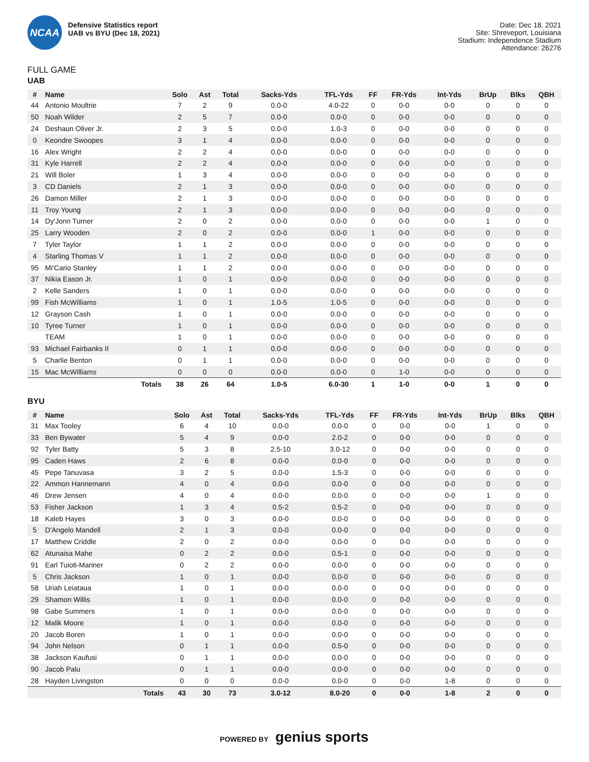NCAA
Defensive Statistics report
UAB vs BYU (Dec 18, 2021)
Date: Dec 18, 2021
Site: Shreveport, Louisiana
Stadium: Independence Stadium
Attendance: 26276
FULL GAME
UAB
| # | Name | Solo | Ast | Total | Sacks-Yds | TFL-Yds | FF | FR-Yds | Int-Yds | BrUp | Blks | QBH |
| --- | --- | --- | --- | --- | --- | --- | --- | --- | --- | --- | --- | --- |
| 44 | Antonio Moultrie | 7 | 2 | 9 | 0.0-0 | 4.0-22 | 0 | 0-0 | 0-0 | 0 | 0 | 0 |
| 50 | Noah Wilder | 2 | 5 | 7 | 0.0-0 | 0.0-0 | 0 | 0-0 | 0-0 | 0 | 0 | 0 |
| 24 | Deshaun Oliver Jr. | 2 | 3 | 5 | 0.0-0 | 1.0-3 | 0 | 0-0 | 0-0 | 0 | 0 | 0 |
| 0 | Keondre Swoopes | 3 | 1 | 4 | 0.0-0 | 0.0-0 | 0 | 0-0 | 0-0 | 0 | 0 | 0 |
| 16 | Alex Wright | 2 | 2 | 4 | 0.0-0 | 0.0-0 | 0 | 0-0 | 0-0 | 0 | 0 | 0 |
| 31 | Kyle Harrell | 2 | 2 | 4 | 0.0-0 | 0.0-0 | 0 | 0-0 | 0-0 | 0 | 0 | 0 |
| 21 | Will Boler | 1 | 3 | 4 | 0.0-0 | 0.0-0 | 0 | 0-0 | 0-0 | 0 | 0 | 0 |
| 3 | CD Daniels | 2 | 1 | 3 | 0.0-0 | 0.0-0 | 0 | 0-0 | 0-0 | 0 | 0 | 0 |
| 26 | Damon Miller | 2 | 1 | 3 | 0.0-0 | 0.0-0 | 0 | 0-0 | 0-0 | 0 | 0 | 0 |
| 11 | Troy Young | 2 | 1 | 3 | 0.0-0 | 0.0-0 | 0 | 0-0 | 0-0 | 0 | 0 | 0 |
| 14 | Dy'Jonn Turner | 2 | 0 | 2 | 0.0-0 | 0.0-0 | 0 | 0-0 | 0-0 | 1 | 0 | 0 |
| 25 | Larry Wooden | 2 | 0 | 2 | 0.0-0 | 0.0-0 | 1 | 0-0 | 0-0 | 0 | 0 | 0 |
| 7 | Tyler Taylor | 1 | 1 | 2 | 0.0-0 | 0.0-0 | 0 | 0-0 | 0-0 | 0 | 0 | 0 |
| 4 | Starling Thomas V | 1 | 1 | 2 | 0.0-0 | 0.0-0 | 0 | 0-0 | 0-0 | 0 | 0 | 0 |
| 95 | Mi'Cario Stanley | 1 | 1 | 2 | 0.0-0 | 0.0-0 | 0 | 0-0 | 0-0 | 0 | 0 | 0 |
| 37 | Nikia Eason Jr. | 1 | 0 | 1 | 0.0-0 | 0.0-0 | 0 | 0-0 | 0-0 | 0 | 0 | 0 |
| 2 | Kelle Sanders | 1 | 0 | 1 | 0.0-0 | 0.0-0 | 0 | 0-0 | 0-0 | 0 | 0 | 0 |
| 99 | Fish McWilliams | 1 | 0 | 1 | 1.0-5 | 1.0-5 | 0 | 0-0 | 0-0 | 0 | 0 | 0 |
| 12 | Grayson Cash | 1 | 0 | 1 | 0.0-0 | 0.0-0 | 0 | 0-0 | 0-0 | 0 | 0 | 0 |
| 10 | Tyree Turner | 1 | 0 | 1 | 0.0-0 | 0.0-0 | 0 | 0-0 | 0-0 | 0 | 0 | 0 |
| | TEAM | 1 | 0 | 1 | 0.0-0 | 0.0-0 | 0 | 0-0 | 0-0 | 0 | 0 | 0 |
| 93 | Michael Fairbanks II | 0 | 1 | 1 | 0.0-0 | 0.0-0 | 0 | 0-0 | 0-0 | 0 | 0 | 0 |
| 5 | Charlie Benton | 0 | 1 | 1 | 0.0-0 | 0.0-0 | 0 | 0-0 | 0-0 | 0 | 0 | 0 |
| 15 | Mac McWilliams | 0 | 0 | 0 | 0.0-0 | 0.0-0 | 0 | 1-0 | 0-0 | 0 | 0 | 0 |
| | Totals | 38 | 26 | 64 | 1.0-5 | 6.0-30 | 1 | 1-0 | 0-0 | 1 | 0 | 0 |
BYU
| # | Name | Solo | Ast | Total | Sacks-Yds | TFL-Yds | FF | FR-Yds | Int-Yds | BrUp | Blks | QBH |
| --- | --- | --- | --- | --- | --- | --- | --- | --- | --- | --- | --- | --- |
| 31 | Max Tooley | 6 | 4 | 10 | 0.0-0 | 0.0-0 | 0 | 0-0 | 0-0 | 1 | 0 | 0 |
| 33 | Ben Bywater | 5 | 4 | 9 | 0.0-0 | 2.0-2 | 0 | 0-0 | 0-0 | 0 | 0 | 0 |
| 92 | Tyler Batty | 5 | 3 | 8 | 2.5-10 | 3.0-12 | 0 | 0-0 | 0-0 | 0 | 0 | 0 |
| 95 | Caden Haws | 2 | 6 | 8 | 0.0-0 | 0.0-0 | 0 | 0-0 | 0-0 | 0 | 0 | 0 |
| 45 | Pepe Tanuvasa | 3 | 2 | 5 | 0.0-0 | 1.5-3 | 0 | 0-0 | 0-0 | 0 | 0 | 0 |
| 22 | Ammon Hannemann | 4 | 0 | 4 | 0.0-0 | 0.0-0 | 0 | 0-0 | 0-0 | 0 | 0 | 0 |
| 46 | Drew Jensen | 4 | 0 | 4 | 0.0-0 | 0.0-0 | 0 | 0-0 | 0-0 | 1 | 0 | 0 |
| 53 | Fisher Jackson | 1 | 3 | 4 | 0.5-2 | 0.5-2 | 0 | 0-0 | 0-0 | 0 | 0 | 0 |
| 18 | Kaleb Hayes | 3 | 0 | 3 | 0.0-0 | 0.0-0 | 0 | 0-0 | 0-0 | 0 | 0 | 0 |
| 5 | D'Angelo Mandell | 2 | 1 | 3 | 0.0-0 | 0.0-0 | 0 | 0-0 | 0-0 | 0 | 0 | 0 |
| 17 | Matthew Criddle | 2 | 0 | 2 | 0.0-0 | 0.0-0 | 0 | 0-0 | 0-0 | 0 | 0 | 0 |
| 62 | Atunaisa Mahe | 0 | 2 | 2 | 0.0-0 | 0.5-1 | 0 | 0-0 | 0-0 | 0 | 0 | 0 |
| 91 | Earl Tuioti-Mariner | 0 | 2 | 2 | 0.0-0 | 0.0-0 | 0 | 0-0 | 0-0 | 0 | 0 | 0 |
| 5 | Chris Jackson | 1 | 0 | 1 | 0.0-0 | 0.0-0 | 0 | 0-0 | 0-0 | 0 | 0 | 0 |
| 58 | Uriah Leiataua | 1 | 0 | 1 | 0.0-0 | 0.0-0 | 0 | 0-0 | 0-0 | 0 | 0 | 0 |
| 29 | Shamon Willis | 1 | 0 | 1 | 0.0-0 | 0.0-0 | 0 | 0-0 | 0-0 | 0 | 0 | 0 |
| 98 | Gabe Summers | 1 | 0 | 1 | 0.0-0 | 0.0-0 | 0 | 0-0 | 0-0 | 0 | 0 | 0 |
| 12 | Malik Moore | 1 | 0 | 1 | 0.0-0 | 0.0-0 | 0 | 0-0 | 0-0 | 0 | 0 | 0 |
| 20 | Jacob Boren | 1 | 0 | 1 | 0.0-0 | 0.0-0 | 0 | 0-0 | 0-0 | 0 | 0 | 0 |
| 94 | John Nelson | 0 | 1 | 1 | 0.0-0 | 0.5-0 | 0 | 0-0 | 0-0 | 0 | 0 | 0 |
| 38 | Jackson Kaufusi | 0 | 1 | 1 | 0.0-0 | 0.0-0 | 0 | 0-0 | 0-0 | 0 | 0 | 0 |
| 90 | Jacob Palu | 0 | 1 | 1 | 0.0-0 | 0.0-0 | 0 | 0-0 | 0-0 | 0 | 0 | 0 |
| 28 | Hayden Livingston | 0 | 0 | 0 | 0.0-0 | 0.0-0 | 0 | 0-0 | 1-8 | 0 | 0 | 0 |
| | Totals | 43 | 30 | 73 | 3.0-12 | 8.0-20 | 0 | 0-0 | 1-8 | 2 | 0 | 0 |
POWERED BY genius sports